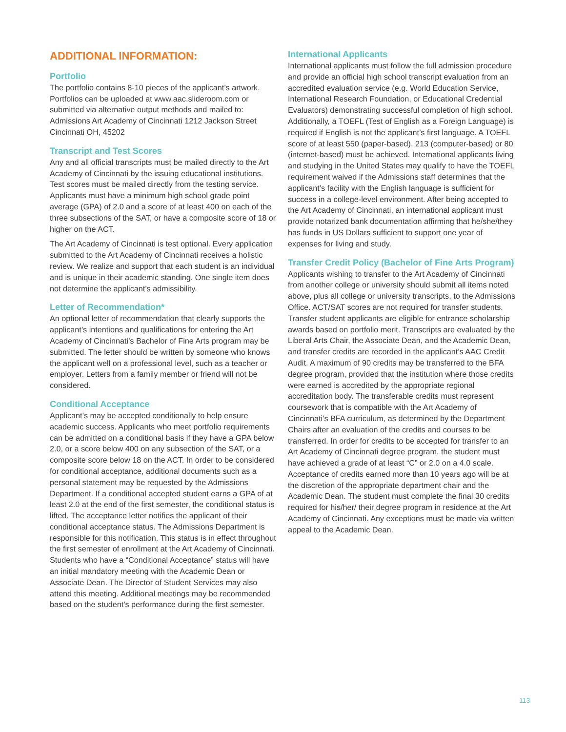ADDITIONAL INFORMATION:
Portfolio
The portfolio contains 8-10 pieces of the applicant’s artwork. Portfolios can be uploaded at www.aac.slideroom.com or submitted via alternative output methods and mailed to: Admissions Art Academy of Cincinnati 1212 Jackson Street Cincinnati OH, 45202
Transcript and Test Scores
Any and all official transcripts must be mailed directly to the Art Academy of Cincinnati by the issuing educational institutions. Test scores must be mailed directly from the testing service. Applicants must have a minimum high school grade point average (GPA) of 2.0 and a score of at least 400 on each of the three subsections of the SAT, or have a composite score of 18 or higher on the ACT.
The Art Academy of Cincinnati is test optional. Every application submitted to the Art Academy of Cincinnati receives a holistic review. We realize and support that each student is an individual and is unique in their academic standing. One single item does not determine the applicant’s admissibility.
Letter of Recommendation*
An optional letter of recommendation that clearly supports the applicant’s intentions and qualifications for entering the Art Academy of Cincinnati’s Bachelor of Fine Arts program may be submitted. The letter should be written by someone who knows the applicant well on a professional level, such as a teacher or employer. Letters from a family member or friend will not be considered.
Conditional Acceptance
Applicant’s may be accepted conditionally to help ensure academic success. Applicants who meet portfolio requirements can be admitted on a conditional basis if they have a GPA below 2.0, or a score below 400 on any subsection of the SAT, or a composite score below 18 on the ACT. In order to be considered for conditional acceptance, additional documents such as a personal statement may be requested by the Admissions Department. If a conditional accepted student earns a GPA of at least 2.0 at the end of the first semester, the conditional status is lifted. The acceptance letter notifies the applicant of their conditional acceptance status. The Admissions Department is responsible for this notification. This status is in effect throughout the first semester of enrollment at the Art Academy of Cincinnati. Students who have a “Conditional Acceptance” status will have an initial mandatory meeting with the Academic Dean or Associate Dean. The Director of Student Services may also attend this meeting. Additional meetings may be recommended based on the student’s performance during the first semester.
International Applicants
International applicants must follow the full admission procedure and provide an official high school transcript evaluation from an accredited evaluation service (e.g. World Education Service, International Research Foundation, or Educational Credential Evaluators) demonstrating successful completion of high school. Additionally, a TOEFL (Test of English as a Foreign Language) is required if English is not the applicant’s first language. A TOEFL score of at least 550 (paper-based), 213 (computer-based) or 80 (internet-based) must be achieved. International applicants living and studying in the United States may qualify to have the TOEFL requirement waived if the Admissions staff determines that the applicant’s facility with the English language is sufficient for success in a college-level environment. After being accepted to the Art Academy of Cincinnati, an international applicant must provide notarized bank documentation affirming that he/she/they has funds in US Dollars sufficient to support one year of expenses for living and study.
Transfer Credit Policy (Bachelor of Fine Arts Program)
Applicants wishing to transfer to the Art Academy of Cincinnati from another college or university should submit all items noted above, plus all college or university transcripts, to the Admissions Office. ACT/SAT scores are not required for transfer students. Transfer student applicants are eligible for entrance scholarship awards based on portfolio merit. Transcripts are evaluated by the Liberal Arts Chair, the Associate Dean, and the Academic Dean, and transfer credits are recorded in the applicant’s AAC Credit Audit. A maximum of 90 credits may be transferred to the BFA degree program, provided that the institution where those credits were earned is accredited by the appropriate regional accreditation body. The transferable credits must represent coursework that is compatible with the Art Academy of Cincinnati’s BFA curriculum, as determined by the Department Chairs after an evaluation of the credits and courses to be transferred. In order for credits to be accepted for transfer to an Art Academy of Cincinnati degree program, the student must have achieved a grade of at least “C” or 2.0 on a 4.0 scale. Acceptance of credits earned more than 10 years ago will be at the discretion of the appropriate department chair and the Academic Dean. The student must complete the final 30 credits required for his/her/ their degree program in residence at the Art Academy of Cincinnati. Any exceptions must be made via written appeal to the Academic Dean.
113